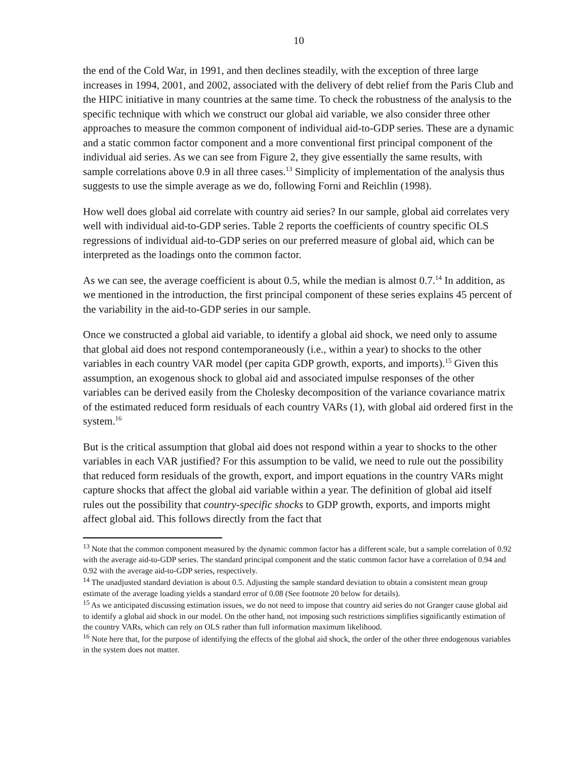10
the end of the Cold War, in 1991, and then declines steadily, with the exception of three large increases in 1994, 2001, and 2002, associated with the delivery of debt relief from the Paris Club and the HIPC initiative in many countries at the same time. To check the robustness of the analysis to the specific technique with which we construct our global aid variable, we also consider three other approaches to measure the common component of individual aid-to-GDP series. These are a dynamic and a static common factor component and a more conventional first principal component of the individual aid series. As we can see from Figure 2, they give essentially the same results, with sample correlations above 0.9 in all three cases.<sup>13</sup> Simplicity of implementation of the analysis thus suggests to use the simple average as we do, following Forni and Reichlin (1998).
How well does global aid correlate with country aid series? In our sample, global aid correlates very well with individual aid-to-GDP series. Table 2 reports the coefficients of country specific OLS regressions of individual aid-to-GDP series on our preferred measure of global aid, which can be interpreted as the loadings onto the common factor.
As we can see, the average coefficient is about 0.5, while the median is almost 0.7.<sup>14</sup> In addition, as we mentioned in the introduction, the first principal component of these series explains 45 percent of the variability in the aid-to-GDP series in our sample.
Once we constructed a global aid variable, to identify a global aid shock, we need only to assume that global aid does not respond contemporaneously (i.e., within a year) to shocks to the other variables in each country VAR model (per capita GDP growth, exports, and imports).<sup>15</sup> Given this assumption, an exogenous shock to global aid and associated impulse responses of the other variables can be derived easily from the Cholesky decomposition of the variance covariance matrix of the estimated reduced form residuals of each country VARs (1), with global aid ordered first in the system.<sup>16</sup>
But is the critical assumption that global aid does not respond within a year to shocks to the other variables in each VAR justified? For this assumption to be valid, we need to rule out the possibility that reduced form residuals of the growth, export, and import equations in the country VARs might capture shocks that affect the global aid variable within a year. The definition of global aid itself rules out the possibility that country-specific shocks to GDP growth, exports, and imports might affect global aid. This follows directly from the fact that
<sup>13</sup> Note that the common component measured by the dynamic common factor has a different scale, but a sample correlation of 0.92 with the average aid-to-GDP series. The standard principal component and the static common factor have a correlation of 0.94 and 0.92 with the average aid-to-GDP series, respectively.
<sup>14</sup> The unadjusted standard deviation is about 0.5. Adjusting the sample standard deviation to obtain a consistent mean group estimate of the average loading yields a standard error of 0.08 (See footnote 20 below for details).
<sup>15</sup> As we anticipated discussing estimation issues, we do not need to impose that country aid series do not Granger cause global aid to identify a global aid shock in our model. On the other hand, not imposing such restrictions simplifies significantly estimation of the country VARs, which can rely on OLS rather than full information maximum likelihood.
<sup>16</sup> Note here that, for the purpose of identifying the effects of the global aid shock, the order of the other three endogenous variables in the system does not matter.